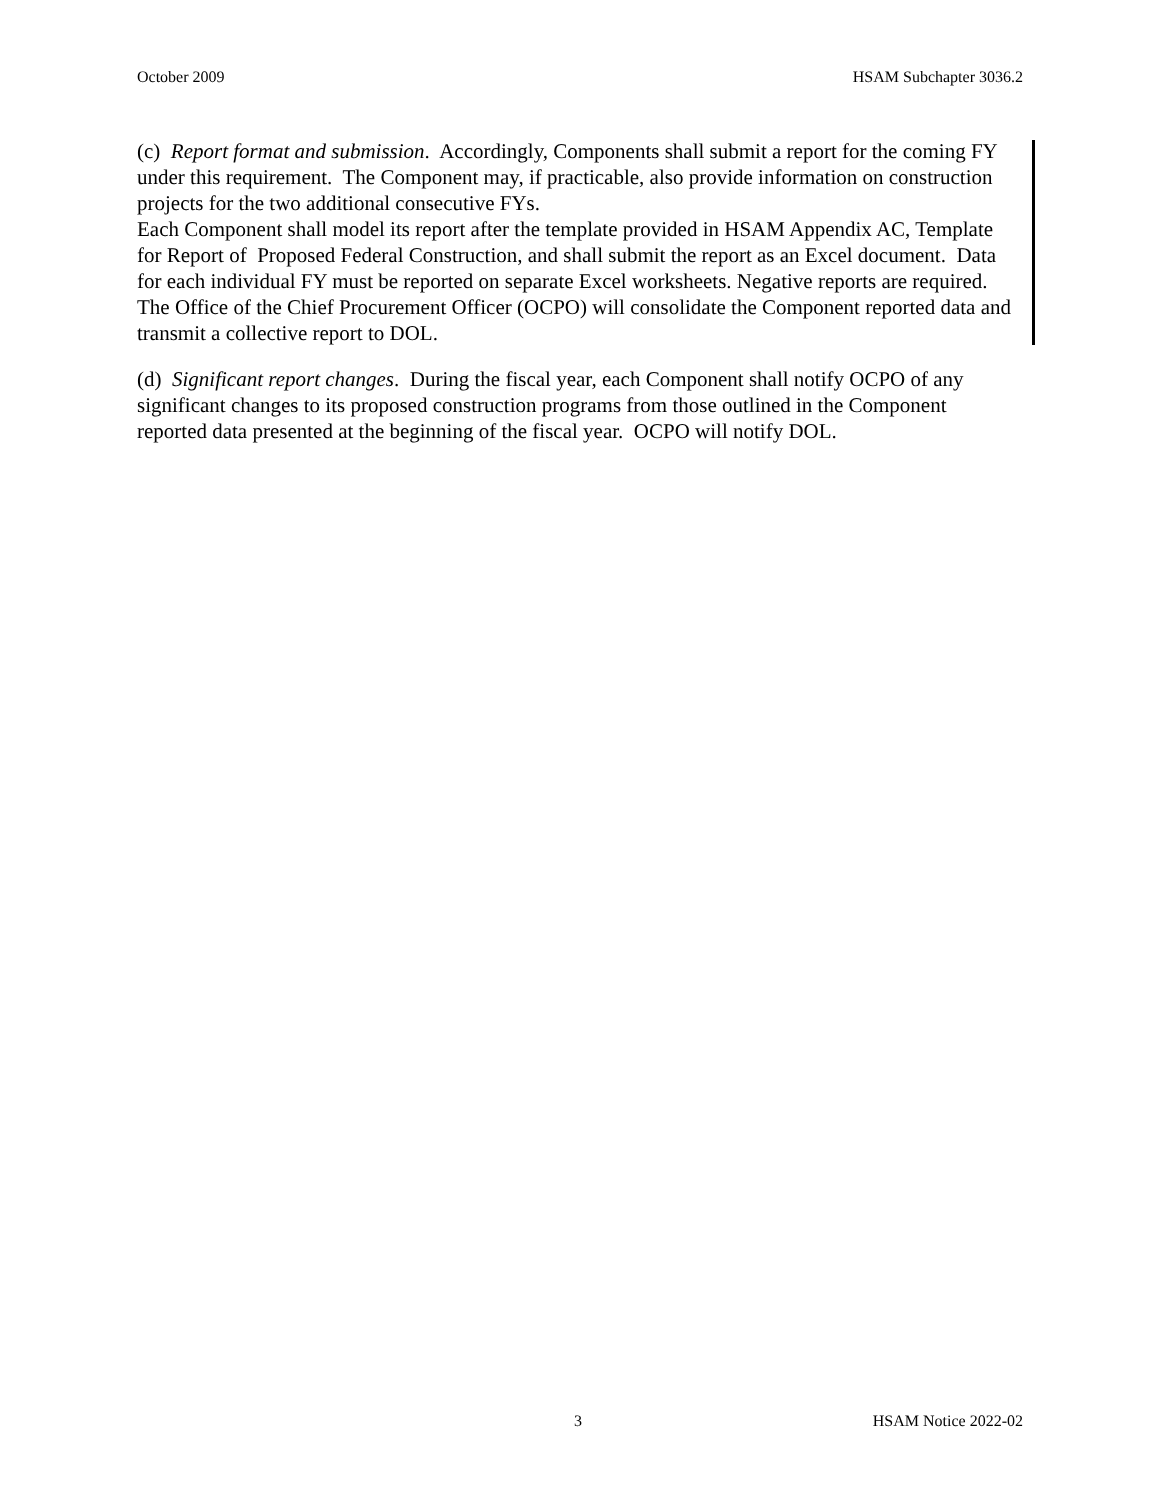October 2009 HSAM Subchapter 3036.2
(c) Report format and submission. Accordingly, Components shall submit a report for the coming FY under this requirement. The Component may, if practicable, also provide information on construction projects for the two additional consecutive FYs.
Each Component shall model its report after the template provided in HSAM Appendix AC, Template for Report of Proposed Federal Construction, and shall submit the report as an Excel document. Data for each individual FY must be reported on separate Excel worksheets. Negative reports are required. The Office of the Chief Procurement Officer (OCPO) will consolidate the Component reported data and transmit a collective report to DOL.
(d) Significant report changes. During the fiscal year, each Component shall notify OCPO of any significant changes to its proposed construction programs from those outlined in the Component reported data presented at the beginning of the fiscal year. OCPO will notify DOL.
3 HSAM Notice 2022-02